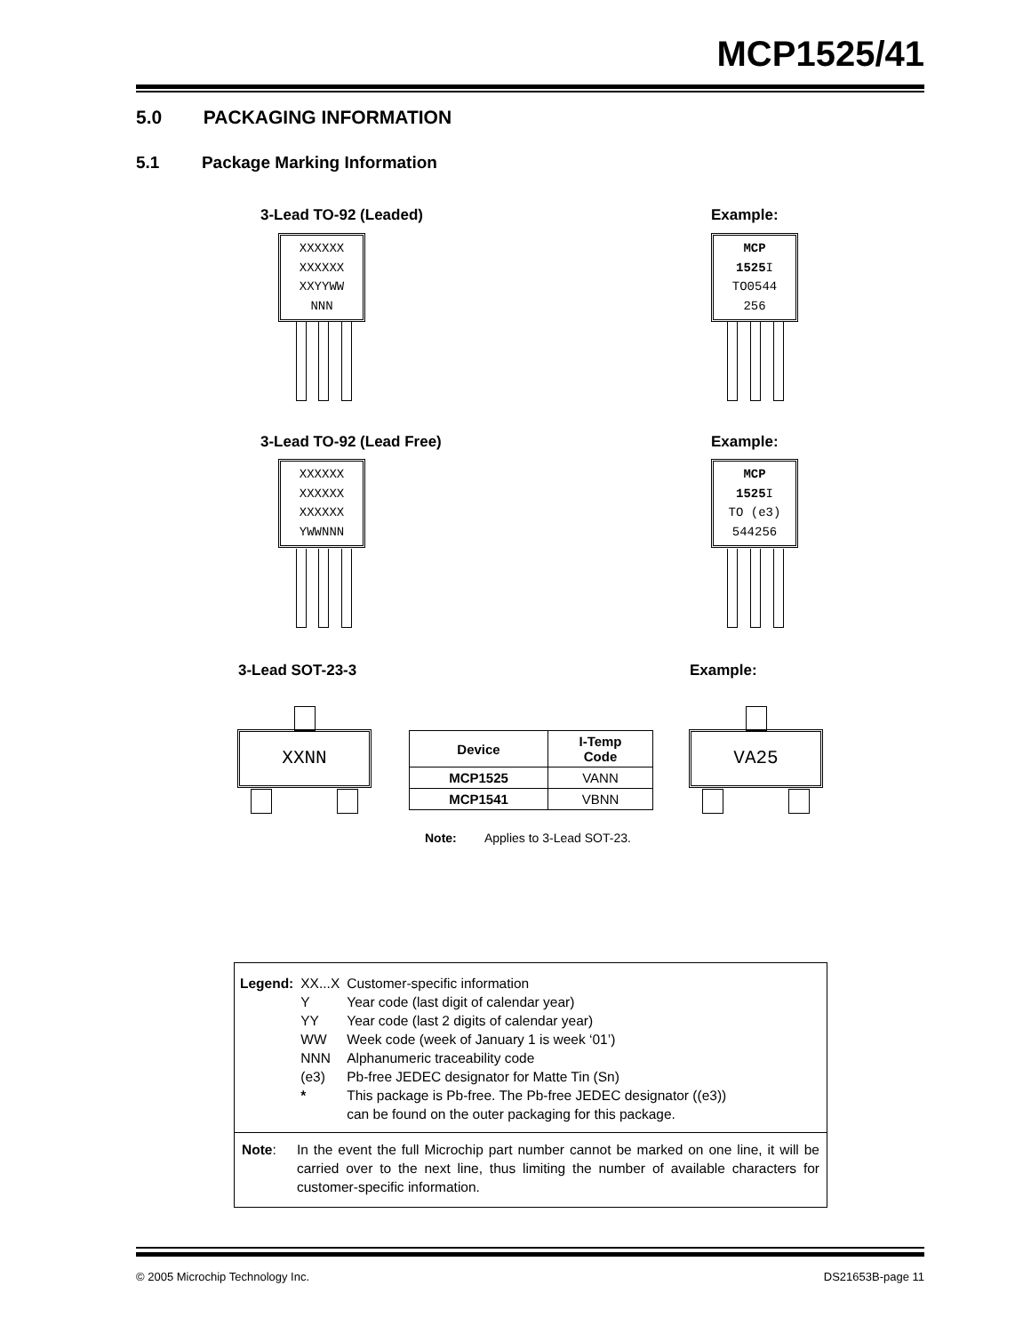MCP1525/41
5.0 PACKAGING INFORMATION
5.1 Package Marking Information
3-Lead TO-92 (Leaded) Example:
XXXXXX
XXXXXX
XXYYWW
NNN
MCP
1525 I
TO0544
256
3-Lead TO-92 (Lead Free) Example:
XXXXXX
XXXXXX
XXXXXX
YWWNNN
MCP
1525 I
TO (e3)
544256
3-Lead SOT-23-3 Example:
XXNN
| Device | I-Temp Code |
| --- | --- |
| MCP1525 | VANN |
| MCP1541 | VBNN |
Note: Applies to 3-Lead SOT-23.
VA25
| Legend: | XX...X Y YY WW NNN (e3) * | Customer-specific information Year code (last digit of calendar year) Year code (last 2 digits of calendar year) Week code (week of January 1 is week ‘01’) Alphanumeric traceability code Pb-free JEDEC designator for Matte Tin (Sn) This package is Pb-free. The Pb-free JEDEC designator ((e3)) can be found on the outer packaging for this package. |
Note: In the event the full Microchip part number cannot be marked on one line, it will be carried over to the next line, thus limiting the number of available characters for customer-specific information.
© 2005 Microchip Technology Inc.
DS21653B-page 11